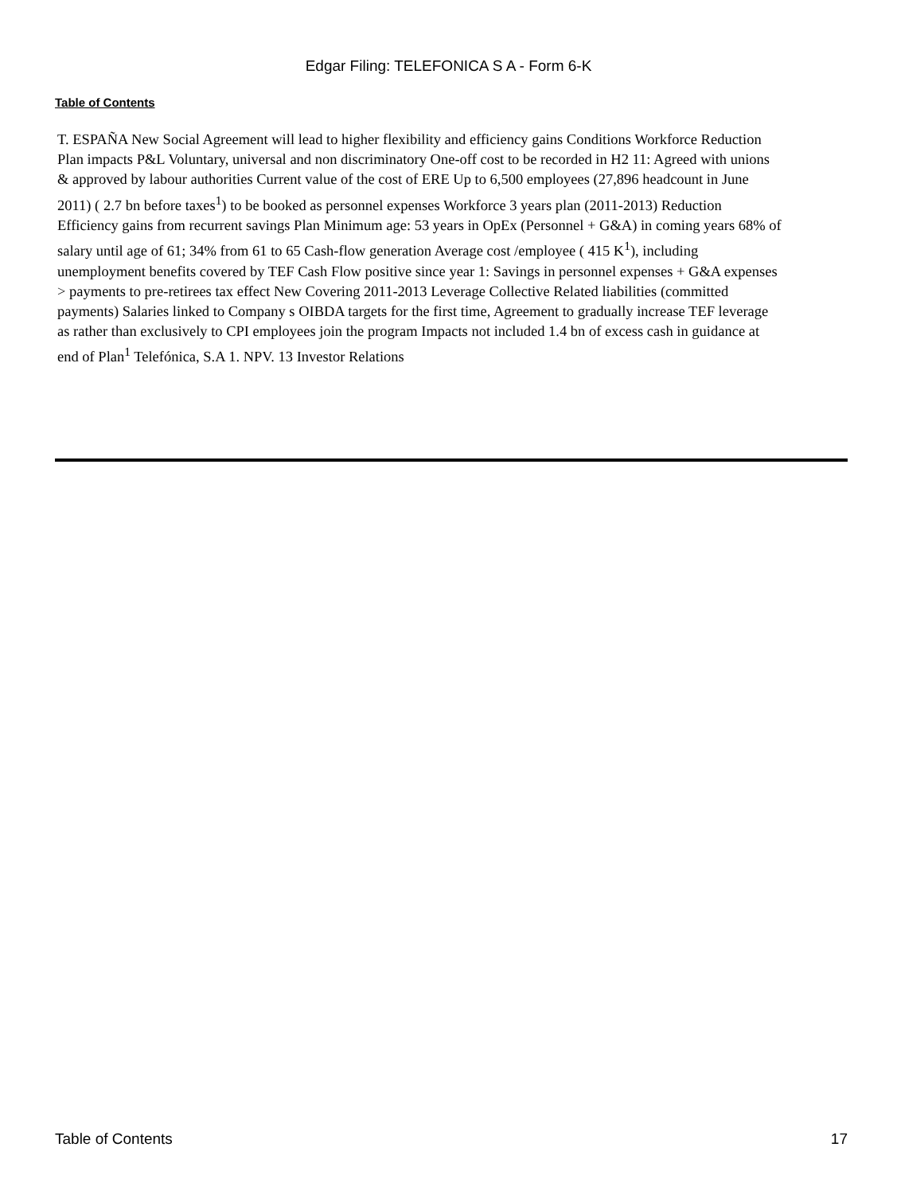Edgar Filing: TELEFONICA S A - Form 6-K
Table of Contents
T. ESPAÑA New Social Agreement will lead to higher flexibility and efficiency gains Conditions Workforce Reduction Plan impacts P&L Voluntary, universal and non discriminatory One-off cost to be recorded in H2 11: Agreed with unions & approved by labour authorities Current value of the cost of ERE Up to 6,500 employees (27,896 headcount in June 2011) ( 2.7 bn before taxes<sup>1</sup>) to be booked as personnel expenses Workforce 3 years plan (2011-2013) Reduction Efficiency gains from recurrent savings Plan Minimum age: 53 years in OpEx (Personnel + G&A) in coming years 68% of salary until age of 61; 34% from 61 to 65 Cash-flow generation Average cost /employee ( 415 K<sup>1</sup>), including unemployment benefits covered by TEF Cash Flow positive since year 1: Savings in personnel expenses + G&A expenses > payments to pre-retirees tax effect New Covering 2011-2013 Leverage Collective Related liabilities (committed payments) Salaries linked to Company s OIBDA targets for the first time, Agreement to gradually increase TEF leverage as rather than exclusively to CPI employees join the program Impacts not included 1.4 bn of excess cash in guidance at end of Plan<sup>1</sup> Telefónica, S.A 1. NPV. 13 Investor Relations
Table of Contents 17